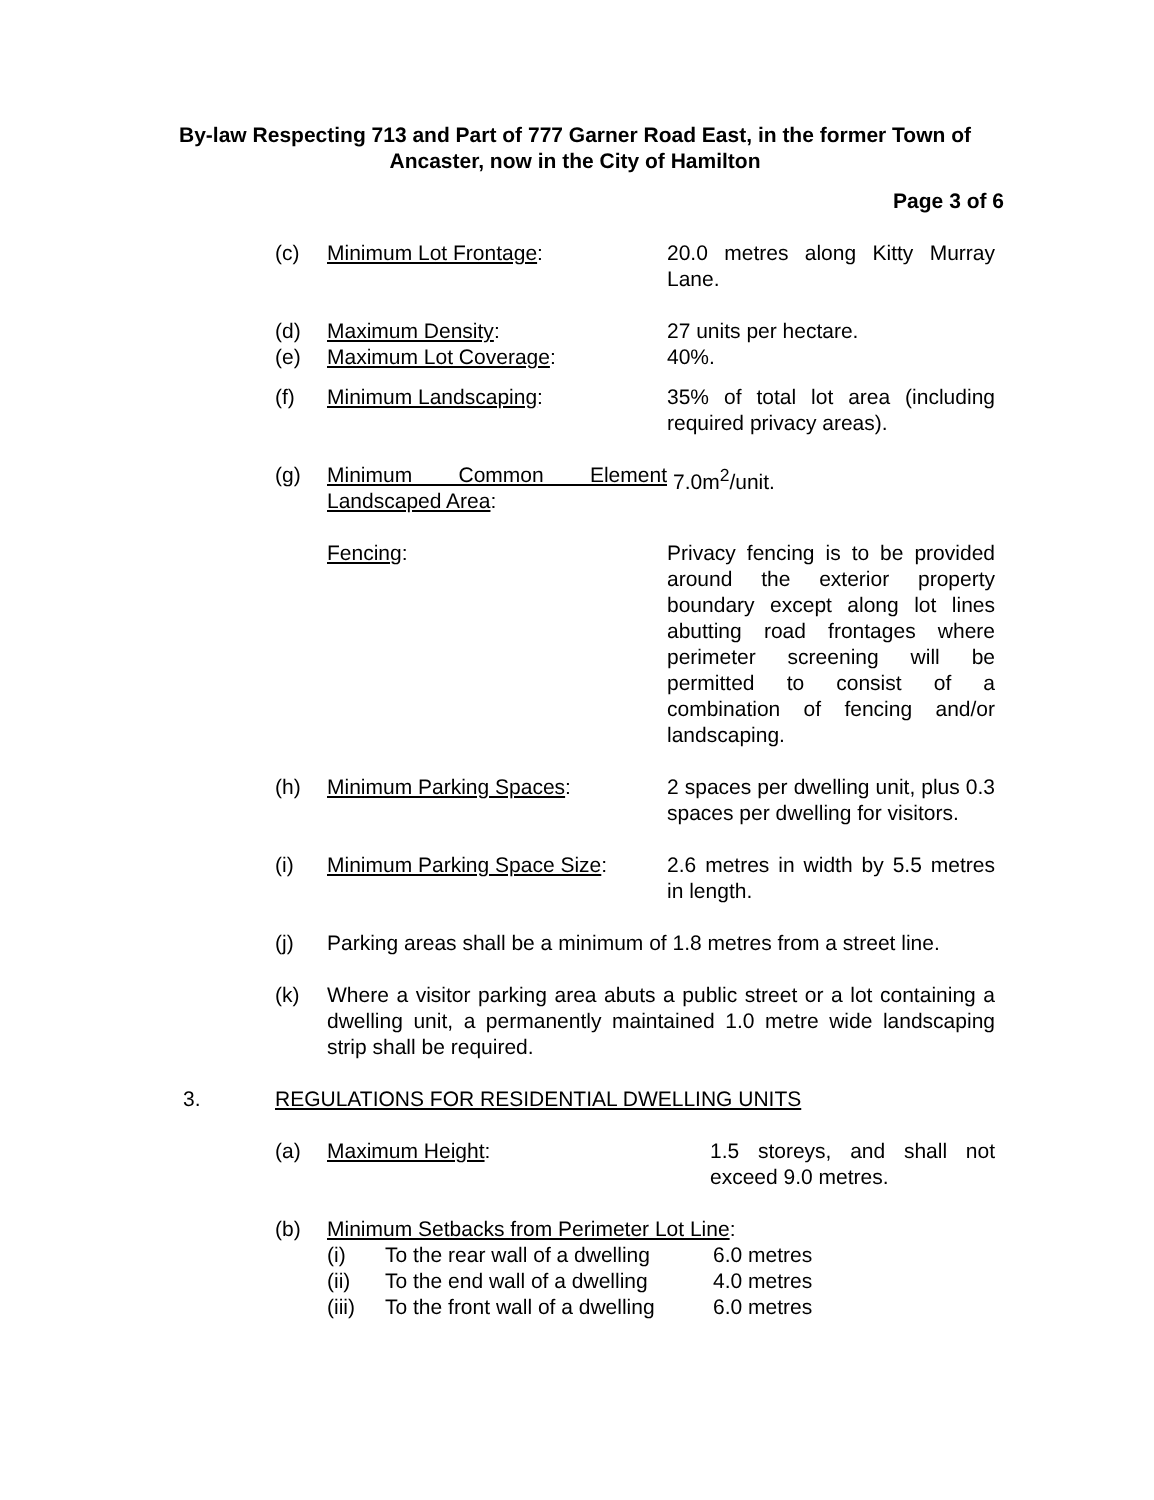By-law Respecting 713 and Part of 777 Garner Road East, in the former Town of Ancaster, now in the City of Hamilton
Page 3 of 6
(c) Minimum Lot Frontage: 20.0 metres along Kitty Murray Lane.
(d) Maximum Density: 27 units per hectare.
(e) Maximum Lot Coverage: 40%.
(f) Minimum Landscaping: 35% of total lot area (including required privacy areas).
(g) Minimum Common Element Landscaped Area:
7.0m<sup>2</sup>/unit.
Fencing: Privacy fencing is to be provided around the exterior property boundary except along lot lines abutting road frontages where perimeter screening will be permitted to consist of a combination of fencing and/or landscaping.
(h) Minimum Parking Spaces: 2 spaces per dwelling unit, plus 0.3 spaces per dwelling for visitors.
(i) Minimum Parking Space Size:
2.6 metres in width by 5.5 metres in length.
(j) Parking areas shall be a minimum of 1.8 metres from a street line.
(k) Where a visitor parking area abuts a public street or a lot containing a dwelling unit, a permanently maintained 1.0 metre wide landscaping strip shall be required.
3. REGULATIONS FOR RESIDENTIAL DWELLING UNITS
(a) Maximum Height: 1.5 storeys, and shall not exceed 9.0 metres.
(b) Minimum Setbacks from Perimeter Lot Line:
(i) To the rear wall of a dwelling
6.0 metres
(ii) To the end wall of a dwelling
4.0 metres
(iii)
To the front wall of a dwelling
6.0 metres